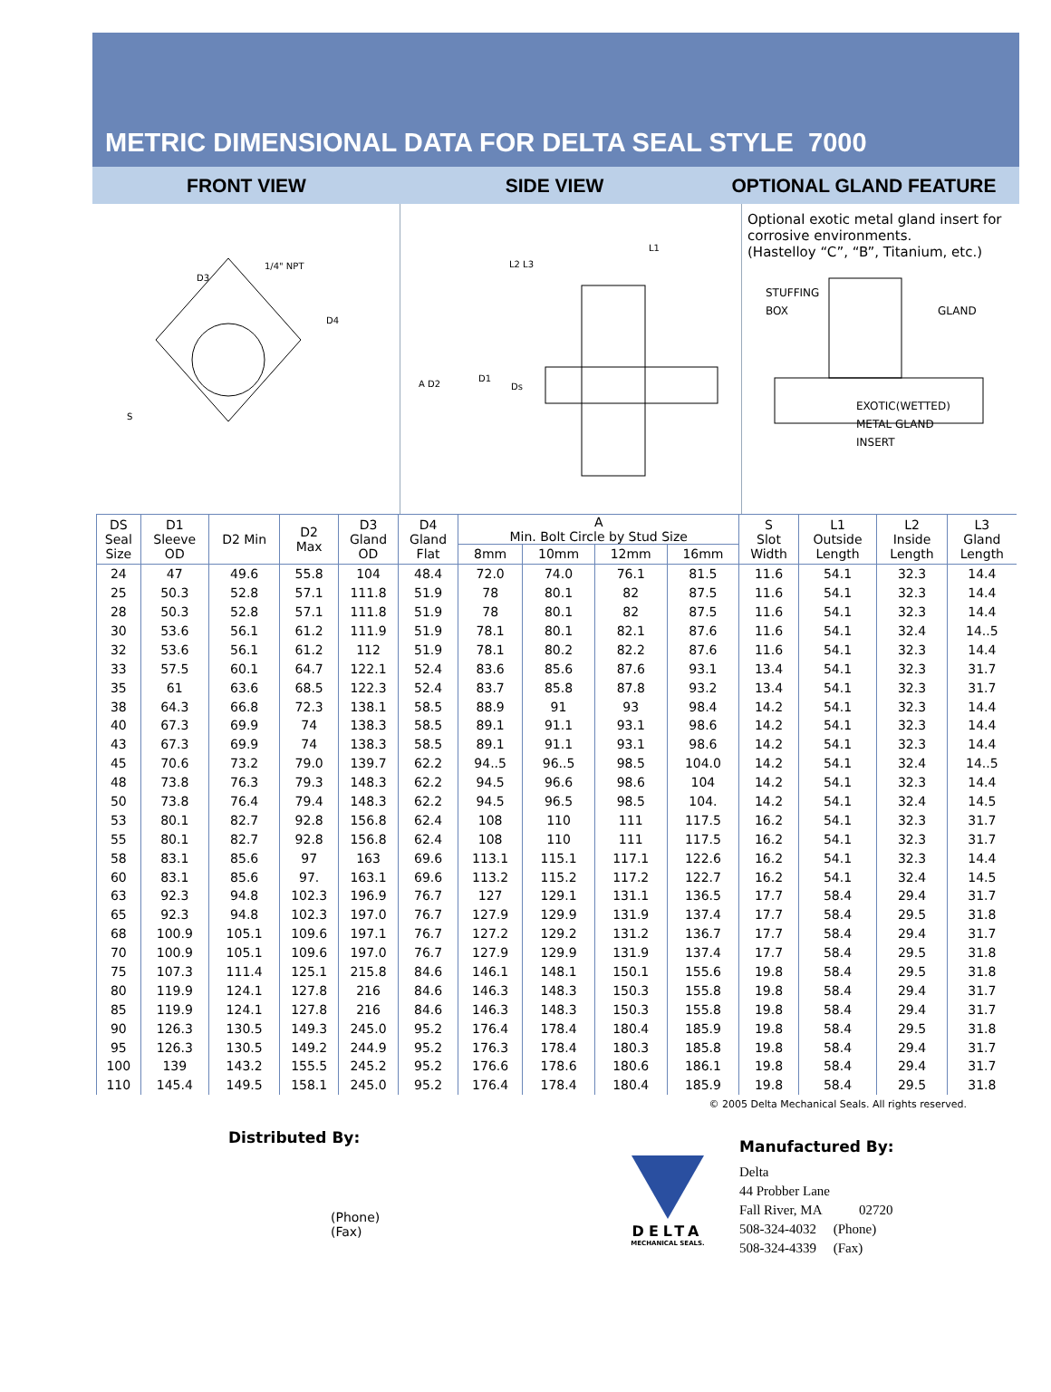METRIC DIMENSIONAL DATA FOR DELTA SEAL STYLE 7000
FRONT VIEW SIDE VIEW OPTIONAL GLAND FEATURE
1/4" NPT
D3
D4
S
A D2
D1
Ds
L2 L3
L1
Optional exotic metal gland insert for corrosive environments.
(Hastelloy “C”, “B”, Titanium, etc.)
STUFFING
BOX
GLAND
EXOTIC(WETTED)
METAL GLAND
INSERT
| DS Seal Size | D1 Sleeve OD | D2 Min | D2 Max | D3 Gland OD | D4 Gland Flat | A Min. Bolt Circle by Stud Size | | | | S Slot Width | L1 Outside Length | L2 Inside Length | L3 Gland Length |
| --- | --- | --- | --- | --- | --- | --- | --- | --- | --- | --- | --- | --- | --- |
| | | | | | | 8mm | 10mm | 12mm | 16mm | | | | |
| 24 | 47 | 49.6 | 55.8 | 104 | 48.4 | 72.0 | 74.0 | 76.1 | 81.5 | 11.6 | 54.1 | 32.3 | 14.4 |
| 25 | 50.3 | 52.8 | 57.1 | 111.8 | 51.9 | 78 | 80.1 | 82 | 87.5 | 11.6 | 54.1 | 32.3 | 14.4 |
| 28 | 50.3 | 52.8 | 57.1 | 111.8 | 51.9 | 78 | 80.1 | 82 | 87.5 | 11.6 | 54.1 | 32.3 | 14.4 |
| 30 | 53.6 | 56.1 | 61.2 | 111.9 | 51.9 | 78.1 | 80.1 | 82.1 | 87.6 | 11.6 | 54.1 | 32.4 | 14..5 |
| 32 | 53.6 | 56.1 | 61.2 | 112 | 51.9 | 78.1 | 80.2 | 82.2 | 87.6 | 11.6 | 54.1 | 32.3 | 14.4 |
| 33 | 57.5 | 60.1 | 64.7 | 122.1 | 52.4 | 83.6 | 85.6 | 87.6 | 93.1 | 13.4 | 54.1 | 32.3 | 31.7 |
| 35 | 61 | 63.6 | 68.5 | 122.3 | 52.4 | 83.7 | 85.8 | 87.8 | 93.2 | 13.4 | 54.1 | 32.3 | 31.7 |
| 38 | 64.3 | 66.8 | 72.3 | 138.1 | 58.5 | 88.9 | 91 | 93 | 98.4 | 14.2 | 54.1 | 32.3 | 14.4 |
| 40 | 67.3 | 69.9 | 74 | 138.3 | 58.5 | 89.1 | 91.1 | 93.1 | 98.6 | 14.2 | 54.1 | 32.3 | 14.4 |
| 43 | 67.3 | 69.9 | 74 | 138.3 | 58.5 | 89.1 | 91.1 | 93.1 | 98.6 | 14.2 | 54.1 | 32.3 | 14.4 |
| 45 | 70.6 | 73.2 | 79.0 | 139.7 | 62.2 | 94..5 | 96..5 | 98.5 | 104.0 | 14.2 | 54.1 | 32.4 | 14..5 |
| 48 | 73.8 | 76.3 | 79.3 | 148.3 | 62.2 | 94.5 | 96.6 | 98.6 | 104 | 14.2 | 54.1 | 32.3 | 14.4 |
| 50 | 73.8 | 76.4 | 79.4 | 148.3 | 62.2 | 94.5 | 96.5 | 98.5 | 104. | 14.2 | 54.1 | 32.4 | 14.5 |
| 53 | 80.1 | 82.7 | 92.8 | 156.8 | 62.4 | 108 | 110 | 111 | 117.5 | 16.2 | 54.1 | 32.3 | 31.7 |
| 55 | 80.1 | 82.7 | 92.8 | 156.8 | 62.4 | 108 | 110 | 111 | 117.5 | 16.2 | 54.1 | 32.3 | 31.7 |
| 58 | 83.1 | 85.6 | 97 | 163 | 69.6 | 113.1 | 115.1 | 117.1 | 122.6 | 16.2 | 54.1 | 32.3 | 14.4 |
| 60 | 83.1 | 85.6 | 97. | 163.1 | 69.6 | 113.2 | 115.2 | 117.2 | 122.7 | 16.2 | 54.1 | 32.4 | 14.5 |
| 63 | 92.3 | 94.8 | 102.3 | 196.9 | 76.7 | 127 | 129.1 | 131.1 | 136.5 | 17.7 | 58.4 | 29.4 | 31.7 |
| 65 | 92.3 | 94.8 | 102.3 | 197.0 | 76.7 | 127.9 | 129.9 | 131.9 | 137.4 | 17.7 | 58.4 | 29.5 | 31.8 |
| 68 | 100.9 | 105.1 | 109.6 | 197.1 | 76.7 | 127.2 | 129.2 | 131.2 | 136.7 | 17.7 | 58.4 | 29.4 | 31.7 |
| 70 | 100.9 | 105.1 | 109.6 | 197.0 | 76.7 | 127.9 | 129.9 | 131.9 | 137.4 | 17.7 | 58.4 | 29.5 | 31.8 |
| 75 | 107.3 | 111.4 | 125.1 | 215.8 | 84.6 | 146.1 | 148.1 | 150.1 | 155.6 | 19.8 | 58.4 | 29.5 | 31.8 |
| 80 | 119.9 | 124.1 | 127.8 | 216 | 84.6 | 146.3 | 148.3 | 150.3 | 155.8 | 19.8 | 58.4 | 29.4 | 31.7 |
| 85 | 119.9 | 124.1 | 127.8 | 216 | 84.6 | 146.3 | 148.3 | 150.3 | 155.8 | 19.8 | 58.4 | 29.4 | 31.7 |
| 90 | 126.3 | 130.5 | 149.3 | 245.0 | 95.2 | 176.4 | 178.4 | 180.4 | 185.9 | 19.8 | 58.4 | 29.5 | 31.8 |
| 95 | 126.3 | 130.5 | 149.2 | 244.9 | 95.2 | 176.3 | 178.4 | 180.3 | 185.8 | 19.8 | 58.4 | 29.4 | 31.7 |
| 100 | 139 | 143.2 | 155.5 | 245.2 | 95.2 | 176.6 | 178.6 | 180.6 | 186.1 | 19.8 | 58.4 | 29.4 | 31.7 |
| 110 | 145.4 | 149.5 | 158.1 | 245.0 | 95.2 | 176.4 | 178.4 | 180.4 | 185.9 | 19.8 | 58.4 | 29.5 | 31.8 |
© 2005 Delta Mechanical Seals. All rights reserved.
Distributed By:
(Phone)
(Fax)
DELTA
MECHANICAL SEALS.
Manufactured By:
Delta
44 Probber Lane
Fall River, MA 02720
508-324-4032 (Phone)
508-324-4339 (Fax)